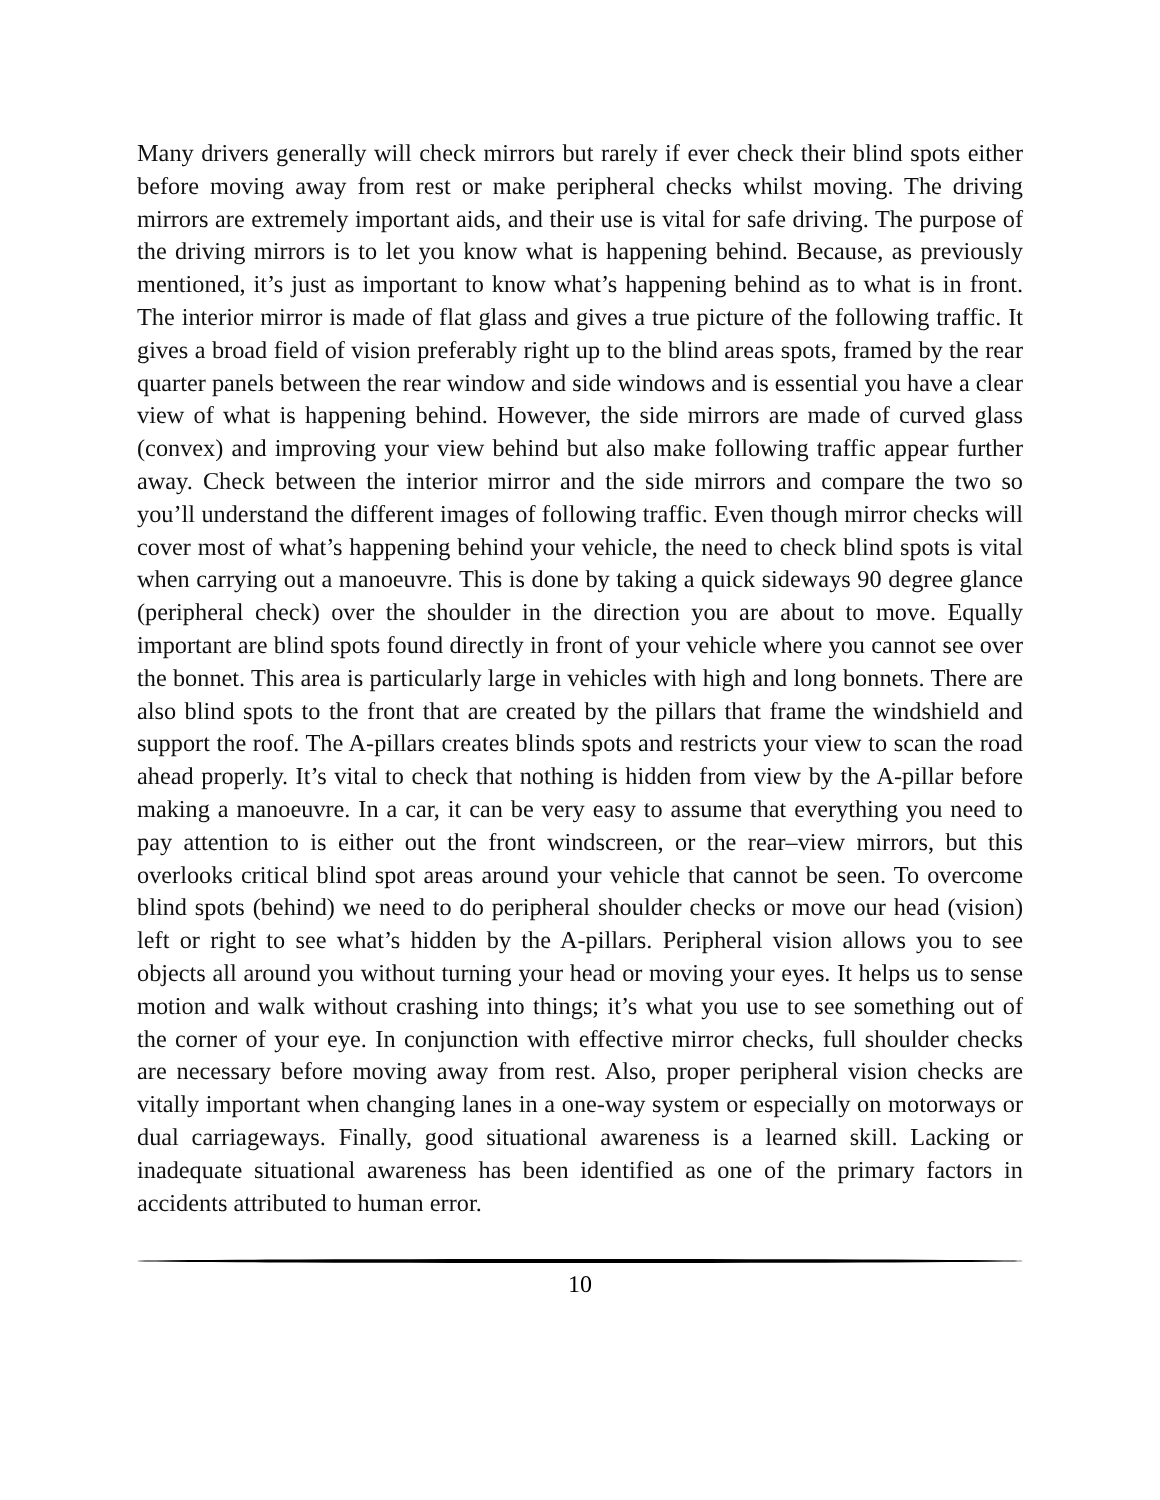Many drivers generally will check mirrors but rarely if ever check their blind spots either before moving away from rest or make peripheral checks whilst moving. The driving mirrors are extremely important aids, and their use is vital for safe driving. The purpose of the driving mirrors is to let you know what is happening behind. Because, as previously mentioned, it’s just as important to know what’s happening behind as to what is in front. The interior mirror is made of flat glass and gives a true picture of the following traffic. It gives a broad field of vision preferably right up to the blind areas spots, framed by the rear quarter panels between the rear window and side windows and is essential you have a clear view of what is happening behind. However, the side mirrors are made of curved glass (convex) and improving your view behind but also make following traffic appear further away. Check between the interior mirror and the side mirrors and compare the two so you’ll understand the different images of following traffic. Even though mirror checks will cover most of what’s happening behind your vehicle, the need to check blind spots is vital when carrying out a manoeuvre. This is done by taking a quick sideways 90 degree glance (peripheral check) over the shoulder in the direction you are about to move. Equally important are blind spots found directly in front of your vehicle where you cannot see over the bonnet. This area is particularly large in vehicles with high and long bonnets. There are also blind spots to the front that are created by the pillars that frame the windshield and support the roof. The A-pillars creates blinds spots and restricts your view to scan the road ahead properly. It’s vital to check that nothing is hidden from view by the A-pillar before making a manoeuvre. In a car, it can be very easy to assume that everything you need to pay attention to is either out the front windscreen, or the rear–view mirrors, but this overlooks critical blind spot areas around your vehicle that cannot be seen. To overcome blind spots (behind) we need to do peripheral shoulder checks or move our head (vision) left or right to see what’s hidden by the A-pillars. Peripheral vision allows you to see objects all around you without turning your head or moving your eyes. It helps us to sense motion and walk without crashing into things; it’s what you use to see something out of the corner of your eye. In conjunction with effective mirror checks, full shoulder checks are necessary before moving away from rest. Also, proper peripheral vision checks are vitally important when changing lanes in a one-way system or especially on motorways or dual carriageways. Finally, good situational awareness is a learned skill. Lacking or inadequate situational awareness has been identified as one of the primary factors in accidents attributed to human error.
10